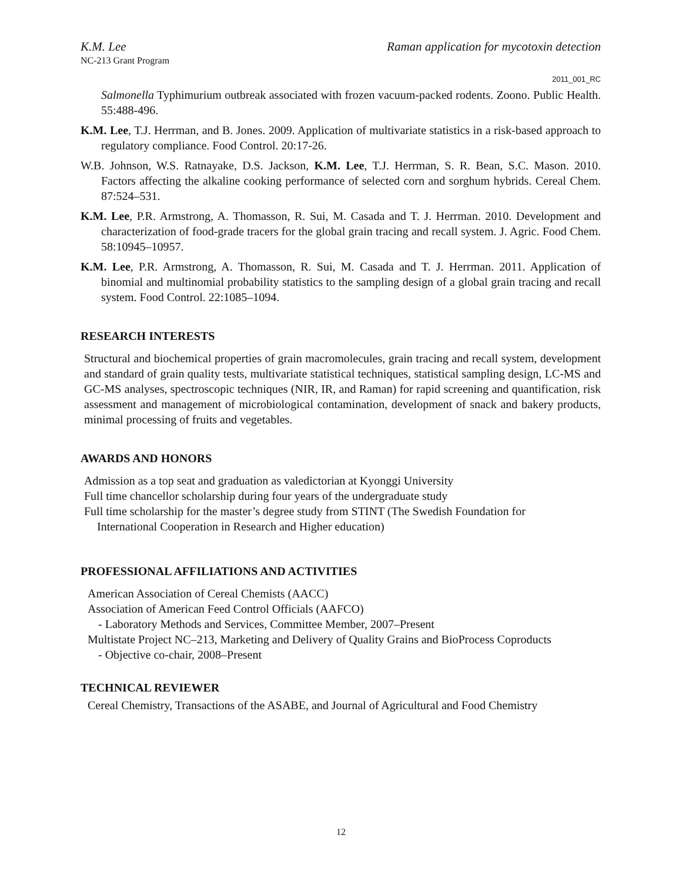K.M. Lee Raman application for mycotoxin detection
NC-213 Grant Program
2011_001_RC
Salmonella Typhimurium outbreak associated with frozen vacuum-packed rodents. Zoono. Public Health. 55:488-496.
K.M. Lee, T.J. Herrman, and B. Jones. 2009. Application of multivariate statistics in a risk-based approach to regulatory compliance. Food Control. 20:17-26.
W.B. Johnson, W.S. Ratnayake, D.S. Jackson, K.M. Lee, T.J. Herrman, S. R. Bean, S.C. Mason. 2010. Factors affecting the alkaline cooking performance of selected corn and sorghum hybrids. Cereal Chem. 87:524–531.
K.M. Lee, P.R. Armstrong, A. Thomasson, R. Sui, M. Casada and T. J. Herrman. 2010. Development and characterization of food-grade tracers for the global grain tracing and recall system. J. Agric. Food Chem. 58:10945–10957.
K.M. Lee, P.R. Armstrong, A. Thomasson, R. Sui, M. Casada and T. J. Herrman. 2011. Application of binomial and multinomial probability statistics to the sampling design of a global grain tracing and recall system. Food Control. 22:1085–1094.
RESEARCH INTERESTS
Structural and biochemical properties of grain macromolecules, grain tracing and recall system, development and standard of grain quality tests, multivariate statistical techniques, statistical sampling design, LC-MS and GC-MS analyses, spectroscopic techniques (NIR, IR, and Raman) for rapid screening and quantification, risk assessment and management of microbiological contamination, development of snack and bakery products, minimal processing of fruits and vegetables.
AWARDS AND HONORS
Admission as a top seat and graduation as valedictorian at Kyonggi University
Full time chancellor scholarship during four years of the undergraduate study
Full time scholarship for the master’s degree study from STINT (The Swedish Foundation for
International Cooperation in Research and Higher education)
PROFESSIONAL AFFILIATIONS AND ACTIVITIES
American Association of Cereal Chemists (AACC)
Association of American Feed Control Officials (AAFCO)
- Laboratory Methods and Services, Committee Member, 2007–Present
Multistate Project NC–213, Marketing and Delivery of Quality Grains and BioProcess Coproducts
- Objective co-chair, 2008–Present
TECHNICAL REVIEWER
Cereal Chemistry, Transactions of the ASABE, and Journal of Agricultural and Food Chemistry
12